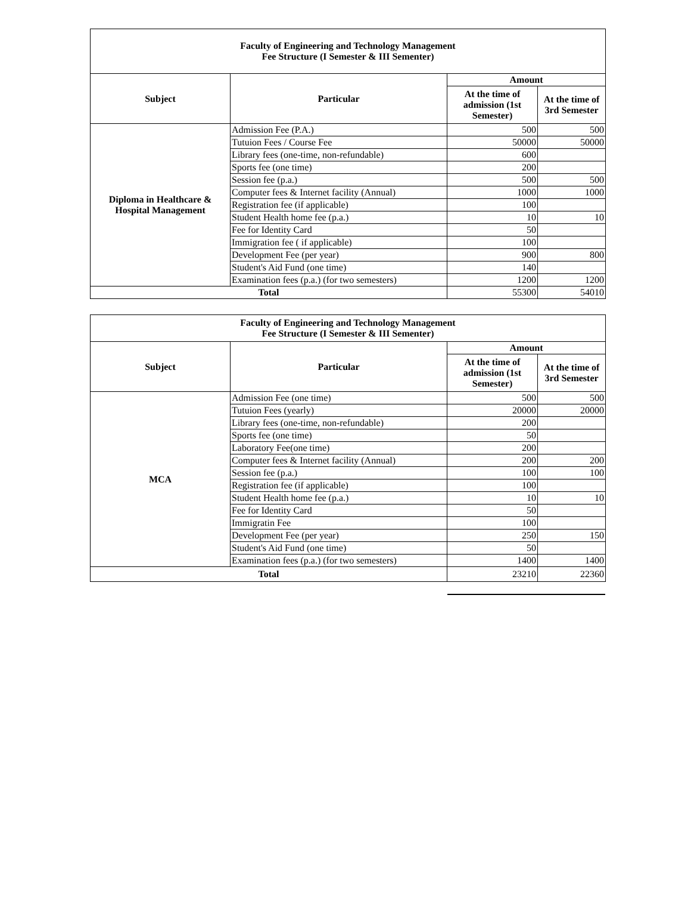| Faculty of Engineering and Technology Management Fee Structure (I Semester & III Sementer) | | | |
| Subject | Particular | Amount | |
| | | At the time of admission (1st Semester) | At the time of 3rd Semester |
| Diploma in Healthcare & Hospital Management | Admission Fee (P.A.) | 500 | 500 |
| | Tutuion Fees / Course Fee | 50000 | 50000 |
| | Library fees (one-time, non-refundable) | 600 | |
| | Sports fee (one time) | 200 | |
| | Session fee (p.a.) | 500 | 500 |
| | Computer fees & Internet facility (Annual) | 1000 | 1000 |
| | Registration fee (if applicable) | 100 | |
| | Student Health home fee (p.a.) | 10 | 10 |
| | Fee for Identity Card | 50 | |
| | Immigration fee ( if applicable) | 100 | |
| | Development Fee (per year) | 900 | 800 |
| | Student's Aid Fund (one time) | 140 | |
| | Examination fees (p.a.) (for two semesters) | 1200 | 1200 |
| Total | | 55300 | 54010 |
| Faculty of Engineering and Technology Management Fee Structure (I Semester & III Sementer) | | | |
| Subject | Particular | Amount | |
| | | At the time of admission (1st Semester) | At the time of 3rd Semester |
| MCA | Admission Fee (one time) | 500 | 500 |
| | Tutuion Fees (yearly) | 20000 | 20000 |
| | Library fees (one-time, non-refundable) | 200 | |
| | Sports fee (one time) | 50 | |
| | Laboratory Fee(one time) | 200 | |
| | Computer fees & Internet facility (Annual) | 200 | 200 |
| | Session fee (p.a.) | 100 | 100 |
| | Registration fee (if applicable) | 100 | |
| | Student Health home fee (p.a.) | 10 | 10 |
| | Fee for Identity Card | 50 | |
| | Immigratin Fee | 100 | |
| | Development Fee (per year) | 250 | 150 |
| | Student's Aid Fund (one time) | 50 | |
| | Examination fees (p.a.) (for two semesters) | 1400 | 1400 |
| Total | | 23210 | 22360 |